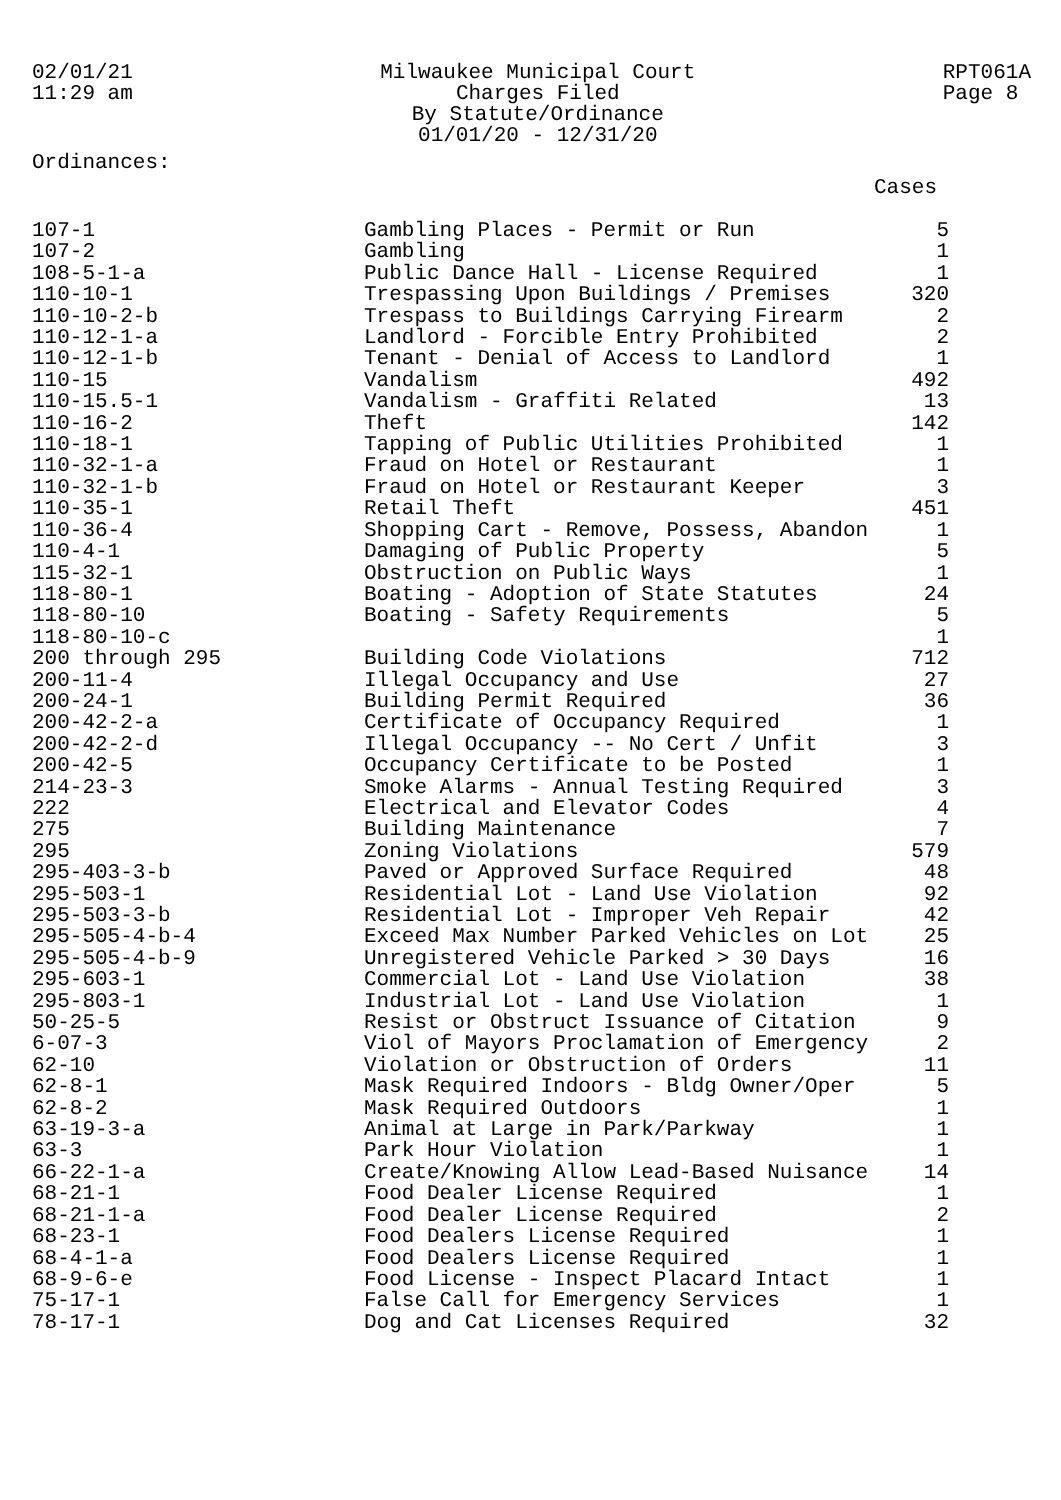02/01/21
11:29 am
Milwaukee Municipal Court
Charges Filed
By Statute/Ordinance
01/01/20 - 12/31/20
RPT061A
Page 8
Ordinances:
Cases
| 107-1 | Gambling Places - Permit or Run | 5 |
| 107-2 | Gambling | 1 |
| 108-5-1-a | Public Dance Hall - License Required | 1 |
| 110-10-1 | Trespassing Upon Buildings / Premises | 320 |
| 110-10-2-b | Trespass to Buildings Carrying Firearm | 2 |
| 110-12-1-a | Landlord - Forcible Entry Prohibited | 2 |
| 110-12-1-b | Tenant - Denial of Access to Landlord | 1 |
| 110-15 | Vandalism | 492 |
| 110-15.5-1 | Vandalism - Graffiti Related | 13 |
| 110-16-2 | Theft | 142 |
| 110-18-1 | Tapping of Public Utilities Prohibited | 1 |
| 110-32-1-a | Fraud on Hotel or Restaurant | 1 |
| 110-32-1-b | Fraud on Hotel or Restaurant Keeper | 3 |
| 110-35-1 | Retail Theft | 451 |
| 110-36-4 | Shopping Cart - Remove, Possess, Abandon | 1 |
| 110-4-1 | Damaging of Public Property | 5 |
| 115-32-1 | Obstruction on Public Ways | 1 |
| 118-80-1 | Boating - Adoption of State Statutes | 24 |
| 118-80-10 | Boating - Safety Requirements | 5 |
| 118-80-10-c | | 1 |
| 200 through 295 | Building Code Violations | 712 |
| 200-11-4 | Illegal Occupancy and Use | 27 |
| 200-24-1 | Building Permit Required | 36 |
| 200-42-2-a | Certificate of Occupancy Required | 1 |
| 200-42-2-d | Illegal Occupancy -- No Cert / Unfit | 3 |
| 200-42-5 | Occupancy Certificate to be Posted | 1 |
| 214-23-3 | Smoke Alarms - Annual Testing Required | 3 |
| 222 | Electrical and Elevator Codes | 4 |
| 275 | Building Maintenance | 7 |
| 295 | Zoning Violations | 579 |
| 295-403-3-b | Paved or Approved Surface Required | 48 |
| 295-503-1 | Residential Lot - Land Use Violation | 92 |
| 295-503-3-b | Residential Lot - Improper Veh Repair | 42 |
| 295-505-4-b-4 | Exceed Max Number Parked Vehicles on Lot | 25 |
| 295-505-4-b-9 | Unregistered Vehicle Parked > 30 Days | 16 |
| 295-603-1 | Commercial Lot - Land Use Violation | 38 |
| 295-803-1 | Industrial Lot - Land Use Violation | 1 |
| 50-25-5 | Resist or Obstruct Issuance of Citation | 9 |
| 6-07-3 | Viol of Mayors Proclamation of Emergency | 2 |
| 62-10 | Violation or Obstruction of Orders | 11 |
| 62-8-1 | Mask Required Indoors - Bldg Owner/Oper | 5 |
| 62-8-2 | Mask Required Outdoors | 1 |
| 63-19-3-a | Animal at Large in Park/Parkway | 1 |
| 63-3 | Park Hour Violation | 1 |
| 66-22-1-a | Create/Knowing Allow Lead-Based Nuisance | 14 |
| 68-21-1 | Food Dealer License Required | 1 |
| 68-21-1-a | Food Dealer License Required | 2 |
| 68-23-1 | Food Dealers License Required | 1 |
| 68-4-1-a | Food Dealers License Required | 1 |
| 68-9-6-e | Food License - Inspect Placard Intact | 1 |
| 75-17-1 | False Call for Emergency Services | 1 |
| 78-17-1 | Dog and Cat Licenses Required | 32 |